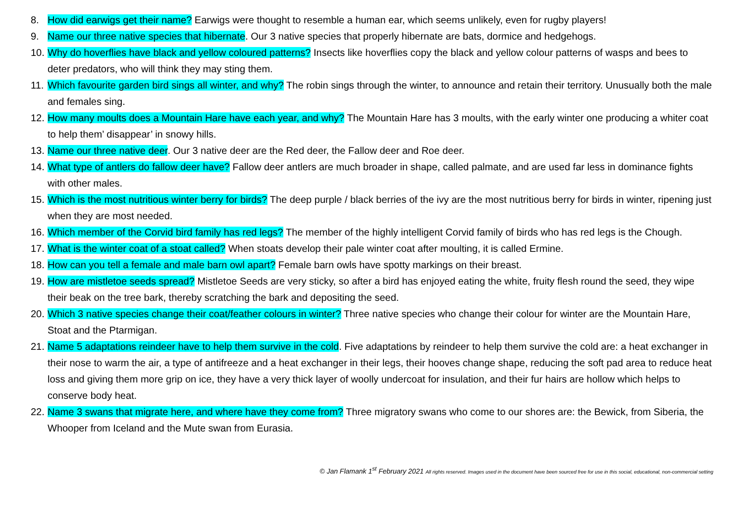8. How did earwigs get their name? Earwigs were thought to resemble a human ear, which seems unlikely, even for rugby players!
9. Name our three native species that hibernate. Our 3 native species that properly hibernate are bats, dormice and hedgehogs.
10. Why do hoverflies have black and yellow coloured patterns? Insects like hoverflies copy the black and yellow colour patterns of wasps and bees to deter predators, who will think they may sting them.
11. Which favourite garden bird sings all winter, and why? The robin sings through the winter, to announce and retain their territory. Unusually both the male and females sing.
12. How many moults does a Mountain Hare have each year, and why? The Mountain Hare has 3 moults, with the early winter one producing a whiter coat to help them’ disappear’ in snowy hills.
13. Name our three native deer. Our 3 native deer are the Red deer, the Fallow deer and Roe deer.
14. What type of antlers do fallow deer have? Fallow deer antlers are much broader in shape, called palmate, and are used far less in dominance fights with other males.
15. Which is the most nutritious winter berry for birds? The deep purple / black berries of the ivy are the most nutritious berry for birds in winter, ripening just when they are most needed.
16. Which member of the Corvid bird family has red legs? The member of the highly intelligent Corvid family of birds who has red legs is the Chough.
17. What is the winter coat of a stoat called? When stoats develop their pale winter coat after moulting, it is called Ermine.
18. How can you tell a female and male barn owl apart? Female barn owls have spotty markings on their breast.
19. How are mistletoe seeds spread? Mistletoe Seeds are very sticky, so after a bird has enjoyed eating the white, fruity flesh round the seed, they wipe their beak on the tree bark, thereby scratching the bark and depositing the seed.
20. Which 3 native species change their coat/feather colours in winter? Three native species who change their colour for winter are the Mountain Hare, Stoat and the Ptarmigan.
21. Name 5 adaptations reindeer have to help them survive in the cold. Five adaptations by reindeer to help them survive the cold are: a heat exchanger in their nose to warm the air, a type of antifreeze and a heat exchanger in their legs, their hooves change shape, reducing the soft pad area to reduce heat loss and giving them more grip on ice, they have a very thick layer of woolly undercoat for insulation, and their fur hairs are hollow which helps to conserve body heat.
22. Name 3 swans that migrate here, and where have they come from? Three migratory swans who come to our shores are: the Bewick, from Siberia, the Whooper from Iceland and the Mute swan from Eurasia.
© Jan Flamank 1<sup>st</sup> February 2021 All rights reserved. Images used in the document have been sourced free for use in this social, educational, non-commercial setting